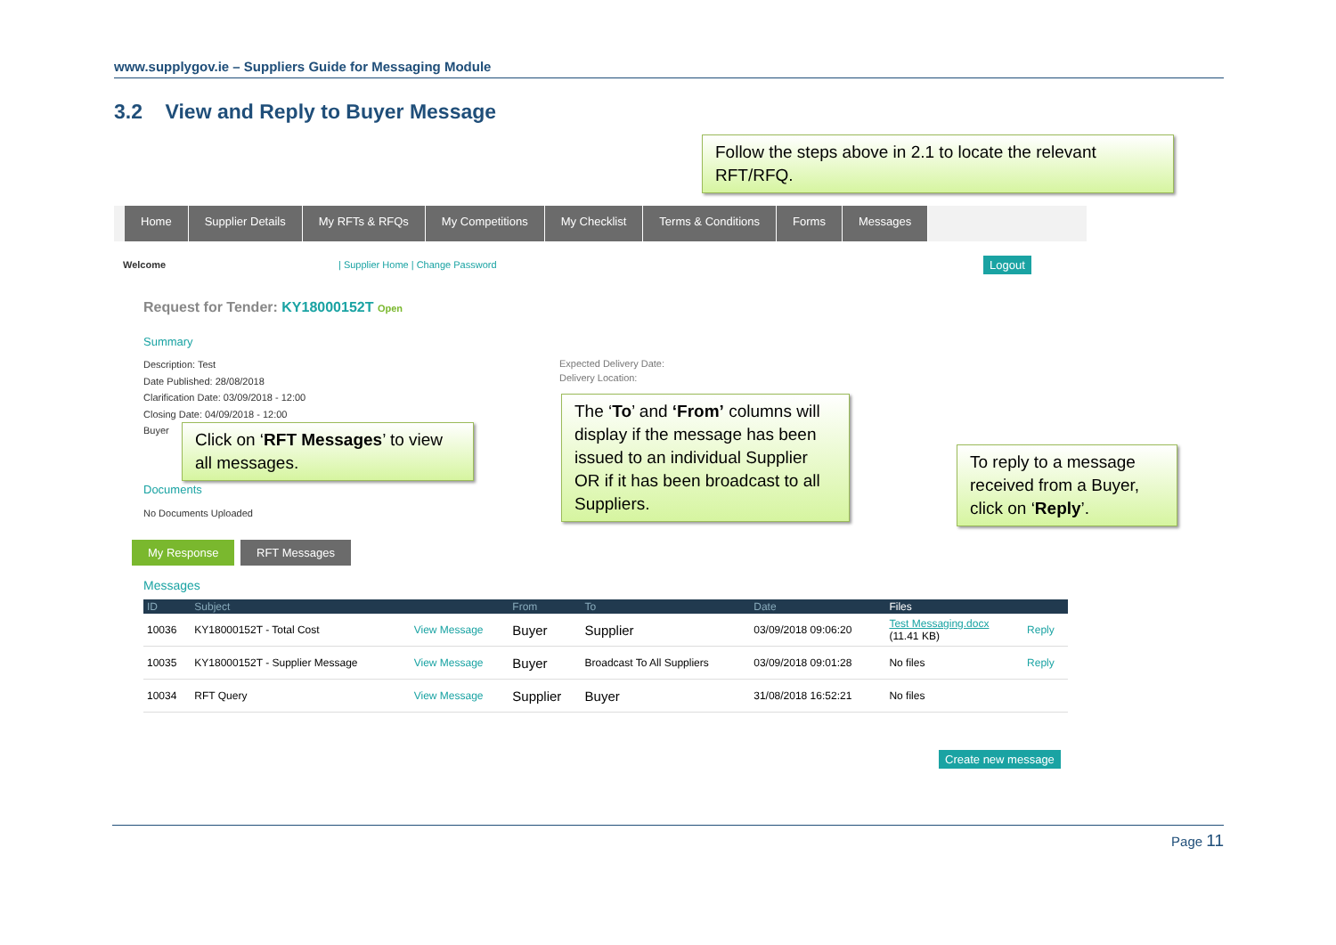www.supplygov.ie – Suppliers Guide for Messaging Module
3.2 View and Reply to Buyer Message
Follow the steps above in 2.1 to locate the relevant RFT/RFQ.
Home Supplier Details My RFTs & RFQs My Competitions My Checklist Terms & Conditions Forms Messages
Welcome
| Supplier Home | Change Password
Logout
Request for Tender: KY18000152T Open
Summary
Description: Test
Date Published: 28/08/2018
Clarification Date: 03/09/2018 - 12:00
Closing Date: 04/09/2018 - 12:00
Buyer
Expected Delivery Date:
Delivery Location:
Click on ‘RFT Messages’ to view all messages.
The ‘To’ and ‘From’ columns will display if the message has been issued to an individual Supplier OR if it has been broadcast to all Suppliers.
To reply to a message received from a Buyer, click on ‘Reply’.
Documents
No Documents Uploaded
My Response RFT Messages
Messages
| ID | Subject | | From | To | Date | Files | |
| --- | --- | --- | --- | --- | --- | --- | --- |
| 10036 | KY18000152T - Total Cost | View Message | Buyer | Supplier | 03/09/2018 09:06:20 | Test Messaging.docx (11.41 KB) | Reply |
| 10035 | KY18000152T - Supplier Message | View Message | Buyer | Broadcast To All Suppliers | 03/09/2018 09:01:28 | No files | Reply |
| 10034 | RFT Query | View Message | Supplier | Buyer | 31/08/2018 16:52:21 | No files | |
Create new message
Page 11